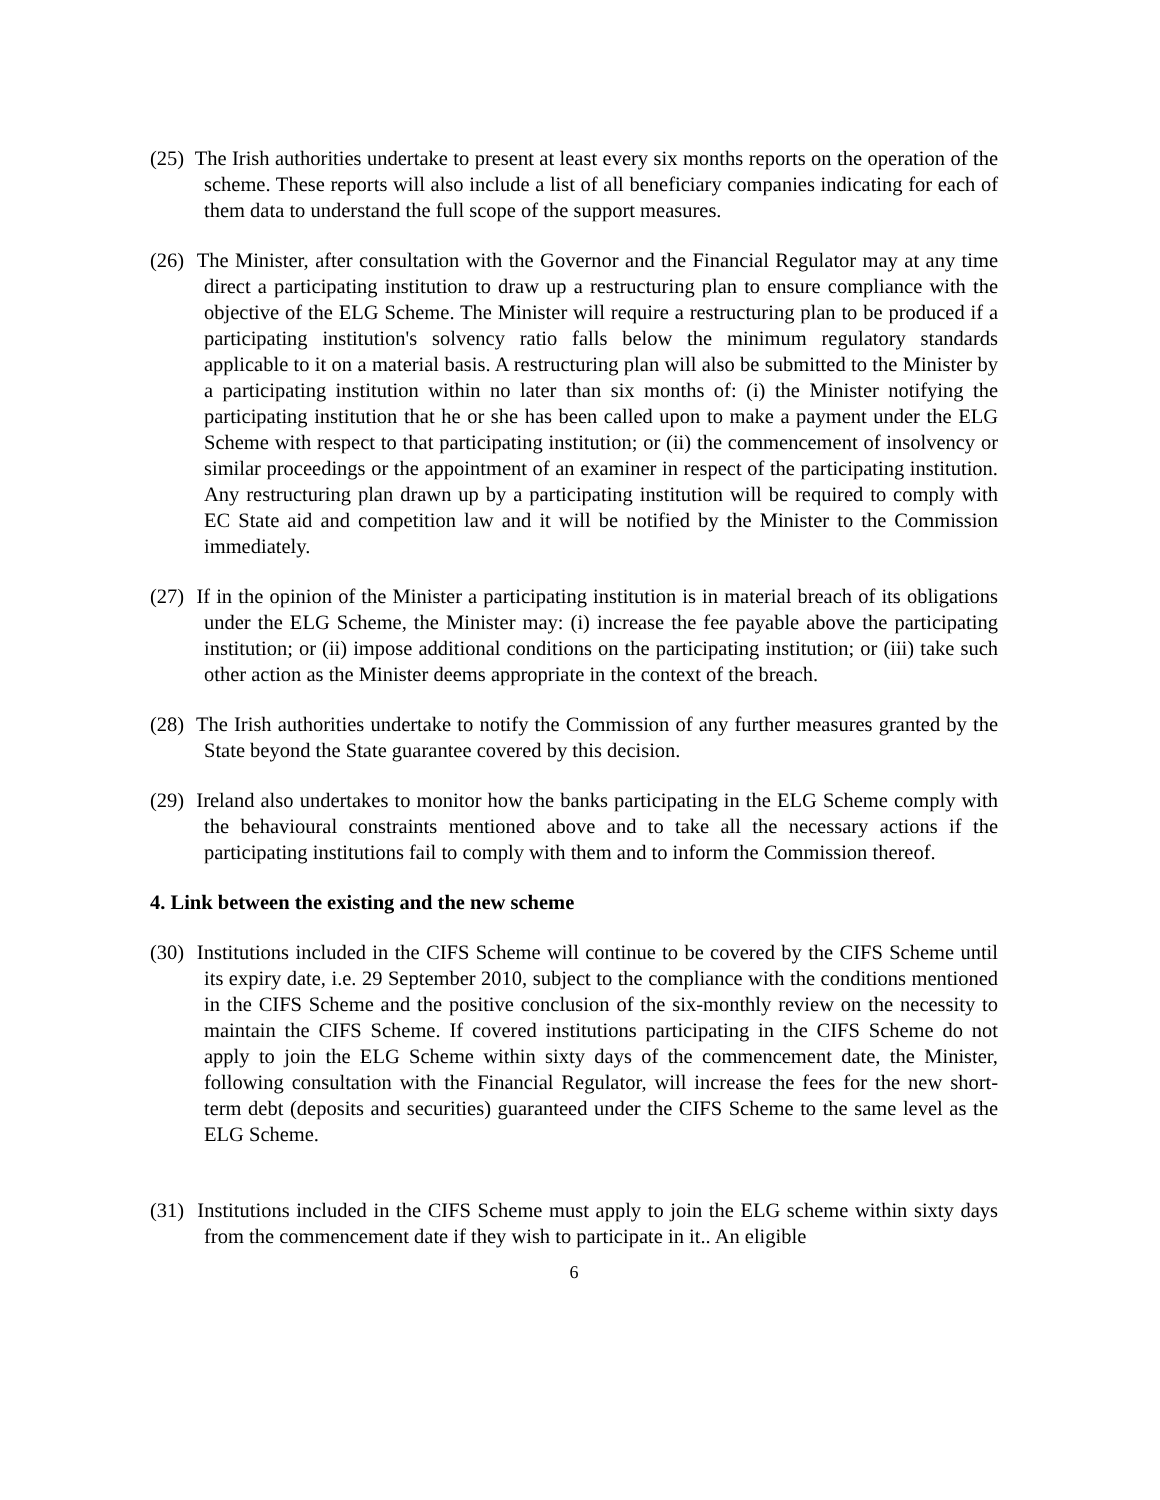(25) The Irish authorities undertake to present at least every six months reports on the operation of the scheme. These reports will also include a list of all beneficiary companies indicating for each of them data to understand the full scope of the support measures.
(26) The Minister, after consultation with the Governor and the Financial Regulator may at any time direct a participating institution to draw up a restructuring plan to ensure compliance with the objective of the ELG Scheme. The Minister will require a restructuring plan to be produced if a participating institution's solvency ratio falls below the minimum regulatory standards applicable to it on a material basis. A restructuring plan will also be submitted to the Minister by a participating institution within no later than six months of: (i) the Minister notifying the participating institution that he or she has been called upon to make a payment under the ELG Scheme with respect to that participating institution; or (ii) the commencement of insolvency or similar proceedings or the appointment of an examiner in respect of the participating institution. Any restructuring plan drawn up by a participating institution will be required to comply with EC State aid and competition law and it will be notified by the Minister to the Commission immediately.
(27) If in the opinion of the Minister a participating institution is in material breach of its obligations under the ELG Scheme, the Minister may: (i) increase the fee payable above the participating institution; or (ii) impose additional conditions on the participating institution; or (iii) take such other action as the Minister deems appropriate in the context of the breach.
(28) The Irish authorities undertake to notify the Commission of any further measures granted by the State beyond the State guarantee covered by this decision.
(29) Ireland also undertakes to monitor how the banks participating in the ELG Scheme comply with the behavioural constraints mentioned above and to take all the necessary actions if the participating institutions fail to comply with them and to inform the Commission thereof.
4. Link between the existing and the new scheme
(30) Institutions included in the CIFS Scheme will continue to be covered by the CIFS Scheme until its expiry date, i.e. 29 September 2010, subject to the compliance with the conditions mentioned in the CIFS Scheme and the positive conclusion of the six-monthly review on the necessity to maintain the CIFS Scheme. If covered institutions participating in the CIFS Scheme do not apply to join the ELG Scheme within sixty days of the commencement date, the Minister, following consultation with the Financial Regulator, will increase the fees for the new short-term debt (deposits and securities) guaranteed under the CIFS Scheme to the same level as the ELG Scheme.
(31) Institutions included in the CIFS Scheme must apply to join the ELG scheme within sixty days from the commencement date if they wish to participate in it.. An eligible
6